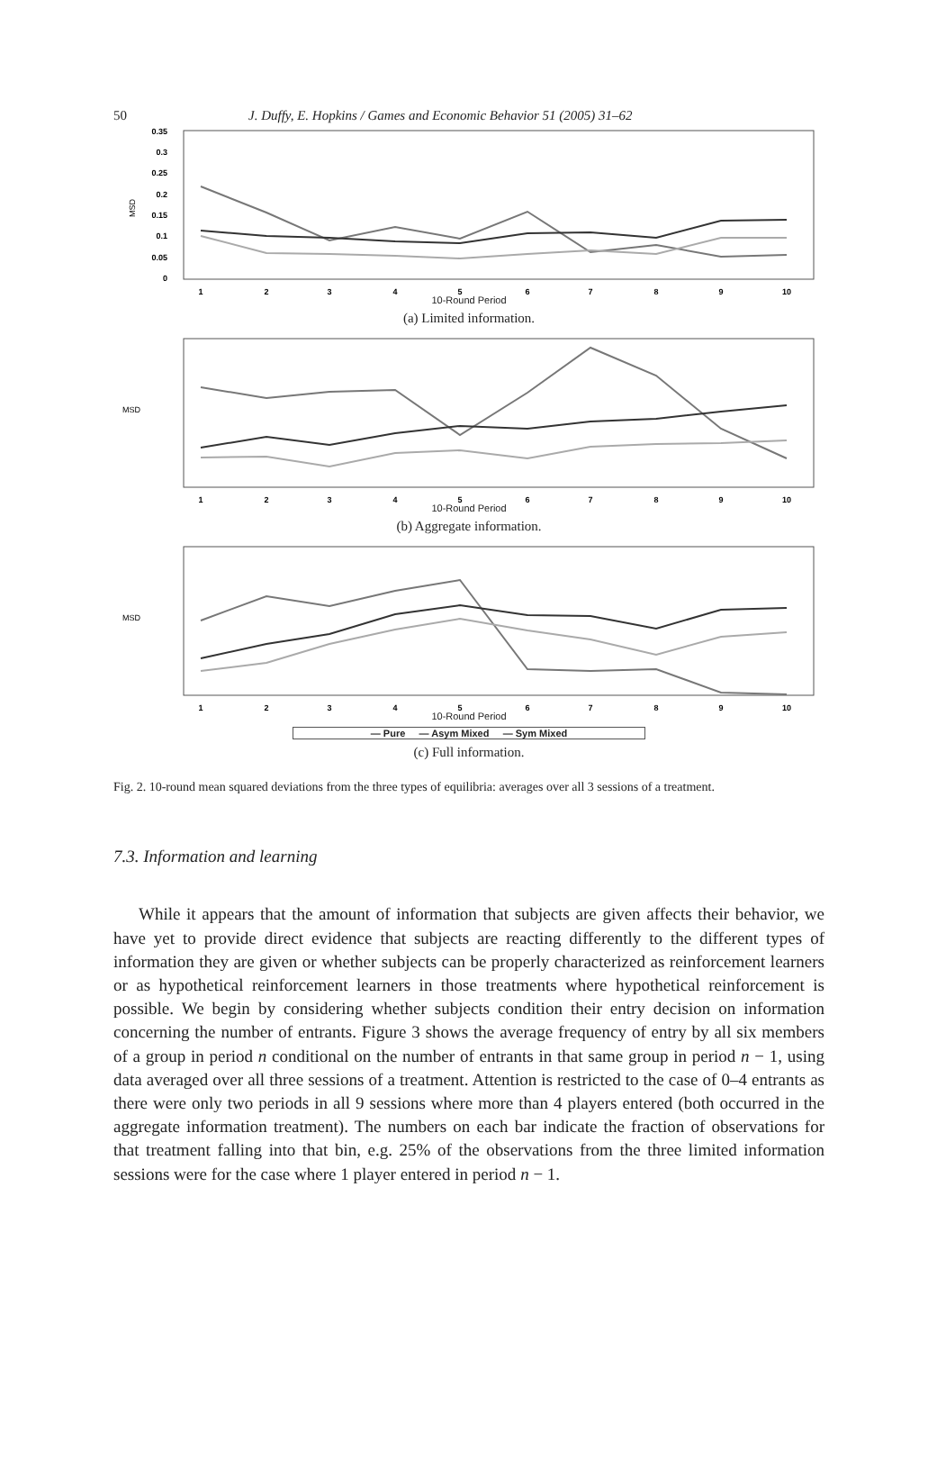50 J. Duffy, E. Hopkins / Games and Economic Behavior 51 (2005) 31–62
MSD
0.35
0.3
0.25
0.2
0.15
0.1
0.05
0
1
2
3
4
5
6
7
8
9
10
10-Round Period
(a) Limited information.
MSD
1
2
3
4
5
6
7
8
9
10
10-Round Period
(b) Aggregate information.
MSD
1
2
3
4
5
6
7
8
9
10
10-Round Period
— Pure — Asym Mixed — Sym Mixed
(c) Full information.
Fig. 2. 10-round mean squared deviations from the three types of equilibria: averages over all 3 sessions of a treatment.
7.3. Information and learning
While it appears that the amount of information that subjects are given affects their behavior, we have yet to provide direct evidence that subjects are reacting differently to the different types of information they are given or whether subjects can be properly characterized as reinforcement learners or as hypothetical reinforcement learners in those treatments where hypothetical reinforcement is possible. We begin by considering whether subjects condition their entry decision on information concerning the number of entrants. Figure 3 shows the average frequency of entry by all six members of a group in period n conditional on the number of entrants in that same group in period n − 1, using data averaged over all three sessions of a treatment. Attention is restricted to the case of 0–4 entrants as there were only two periods in all 9 sessions where more than 4 players entered (both occurred in the aggregate information treatment). The numbers on each bar indicate the fraction of observations for that treatment falling into that bin, e.g. 25% of the observations from the three limited information sessions were for the case where 1 player entered in period n − 1.